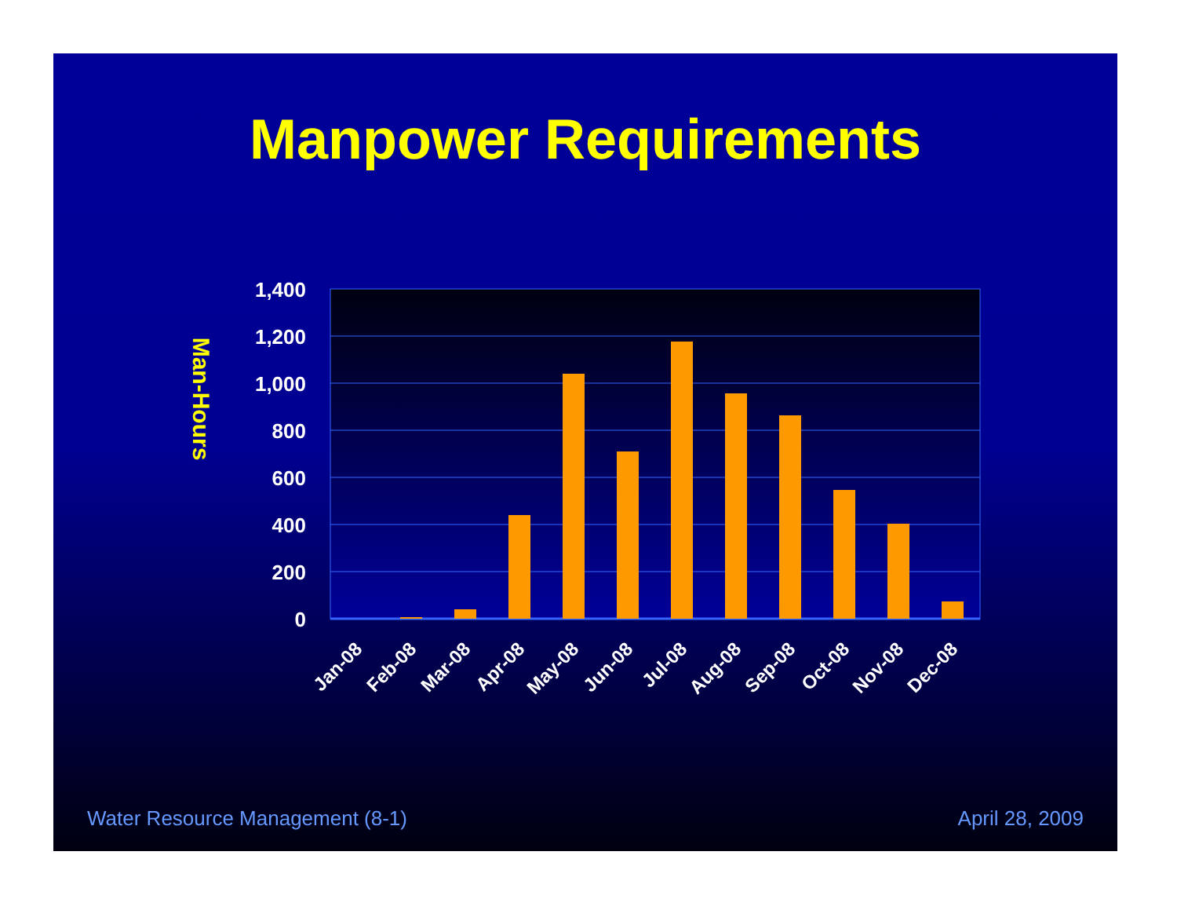Manpower Requirements
1,400
1,200
1,000
800
600
400
200
0
Man-Hours
Jan-08
Feb-08
Mar-08
Apr-08
May-08
Jun-08
Jul-08
Aug-08
Sep-08
Oct-08
Nov-08
Dec-08
Water Resource Management (8-1) April 28, 2009